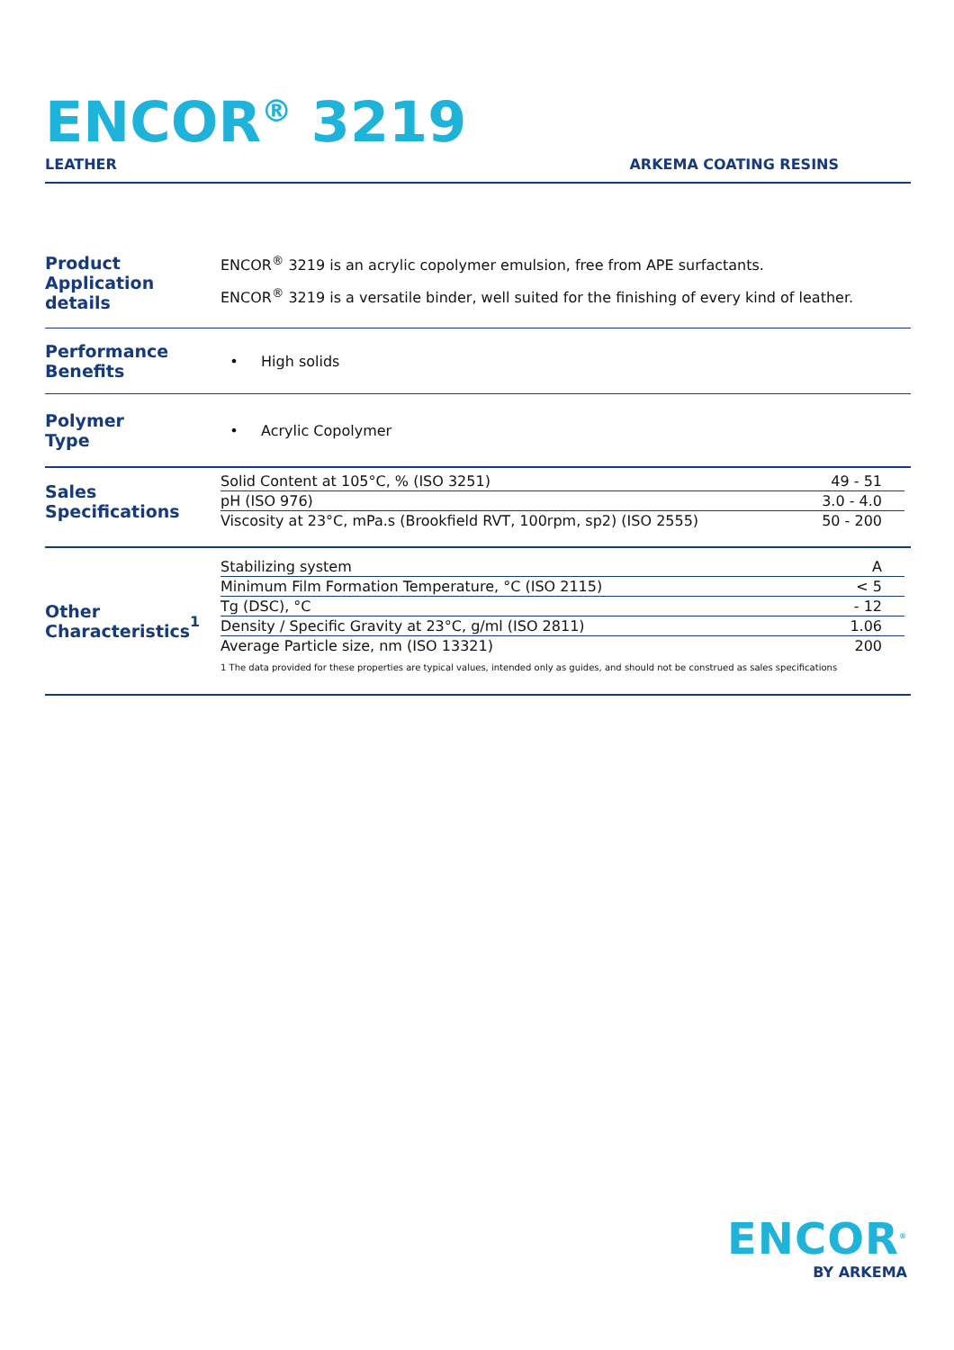ENCOR<sup>®</sup> 3219
LEATHER ARKEMA COATING RESINS
Product
Application details
ENCOR<sup>®</sup> 3219 is an acrylic copolymer emulsion, free from APE surfactants.
ENCOR<sup>®</sup> 3219 is a versatile binder, well suited for the finishing of every kind of leather.
Performance
Benefits
• High solids
Polymer
Type
• Acrylic Copolymer
Sales
Specifications
| Solid Content at 105°C, % (ISO 3251) | 49 - 51 |
| pH (ISO 976) | 3.0 - 4.0 |
| Viscosity at 23°C, mPa.s (Brookfield RVT, 100rpm, sp2) (ISO 2555) | 50 - 200 |
Other
Characteristics<sup>1</sup>
| Stabilizing system | A |
| Minimum Film Formation Temperature, °C (ISO 2115) | < 5 |
| Tg (DSC), °C | - 12 |
| Density / Specific Gravity at 23°C, g/ml (ISO 2811) | 1.06 |
| Average Particle size, nm (ISO 13321) | 200 |
1 The data provided for these properties are typical values, intended only as guides, and should not be construed as sales specifications
ENCOR<sup>®</sup>
BY ARKEMA